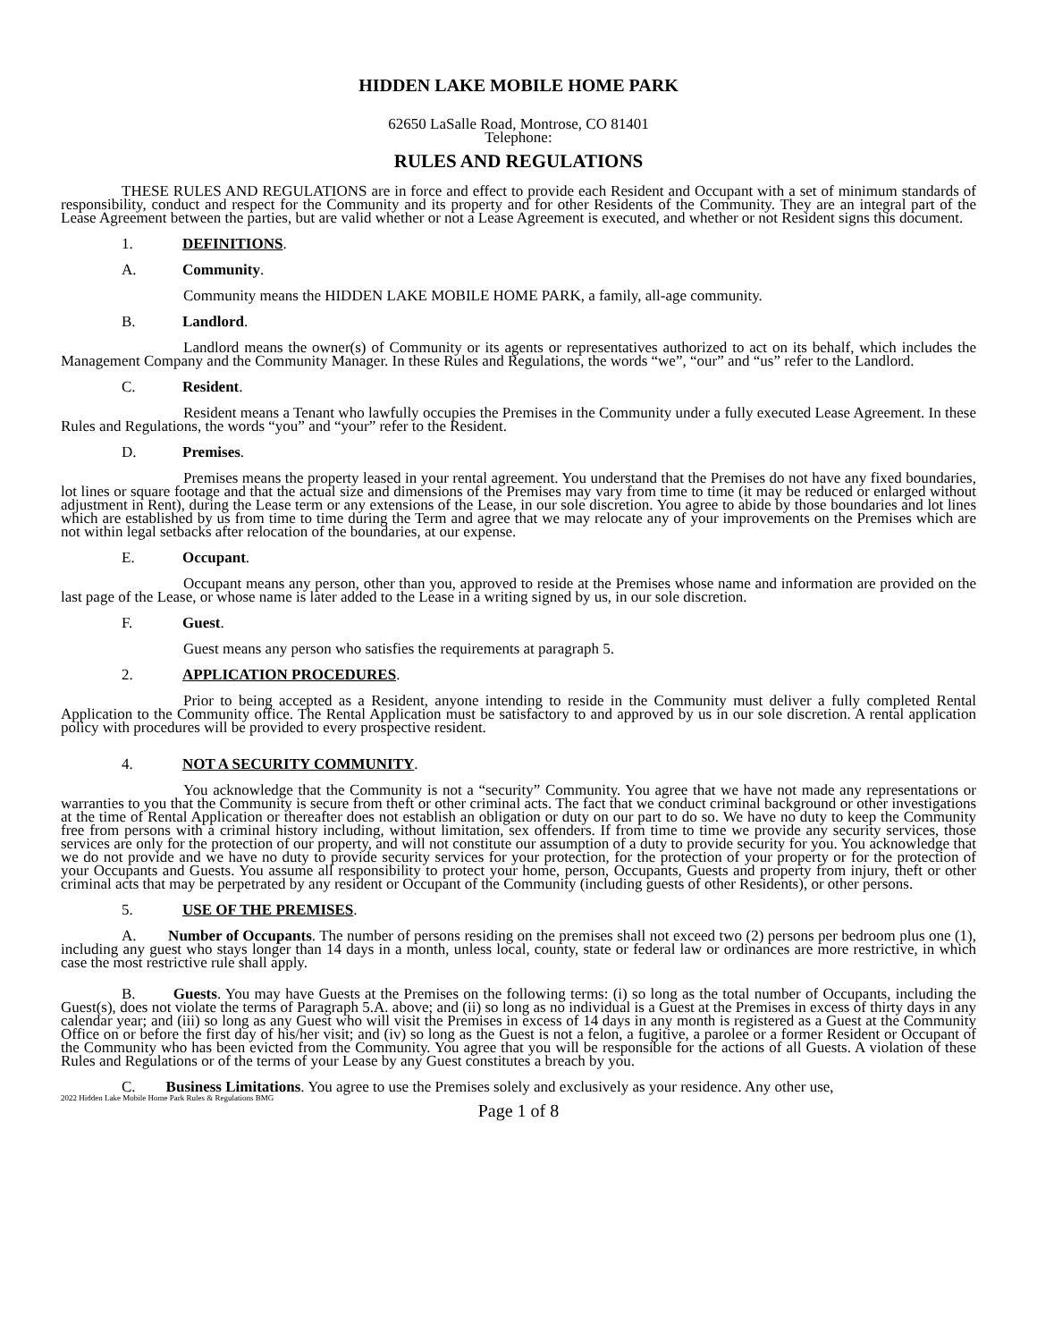HIDDEN LAKE MOBILE HOME PARK
62650 LaSalle Road, Montrose, CO 81401
Telephone:
RULES AND REGULATIONS
THESE RULES AND REGULATIONS are in force and effect to provide each Resident and Occupant with a set of minimum standards of responsibility, conduct and respect for the Community and its property and for other Residents of the Community. They are an integral part of the Lease Agreement between the parties, but are valid whether or not a Lease Agreement is executed, and whether or not Resident signs this document.
1. DEFINITIONS.
A. Community.
Community means the HIDDEN LAKE MOBILE HOME PARK, a family, all-age community.
B. Landlord.
Landlord means the owner(s) of Community or its agents or representatives authorized to act on its behalf, which includes the Management Company and the Community Manager. In these Rules and Regulations, the words “we”, “our” and “us” refer to the Landlord.
C. Resident.
Resident means a Tenant who lawfully occupies the Premises in the Community under a fully executed Lease Agreement. In these Rules and Regulations, the words “you” and “your” refer to the Resident.
D. Premises.
Premises means the property leased in your rental agreement. You understand that the Premises do not have any fixed boundaries, lot lines or square footage and that the actual size and dimensions of the Premises may vary from time to time (it may be reduced or enlarged without adjustment in Rent), during the Lease term or any extensions of the Lease, in our sole discretion. You agree to abide by those boundaries and lot lines which are established by us from time to time during the Term and agree that we may relocate any of your improvements on the Premises which are not within legal setbacks after relocation of the boundaries, at our expense.
E. Occupant.
Occupant means any person, other than you, approved to reside at the Premises whose name and information are provided on the last page of the Lease, or whose name is later added to the Lease in a writing signed by us, in our sole discretion.
F. Guest.
Guest means any person who satisfies the requirements at paragraph 5.
2. APPLICATION PROCEDURES.
Prior to being accepted as a Resident, anyone intending to reside in the Community must deliver a fully completed Rental Application to the Community office. The Rental Application must be satisfactory to and approved by us in our sole discretion. A rental application policy with procedures will be provided to every prospective resident.
4. NOT A SECURITY COMMUNITY.
You acknowledge that the Community is not a “security” Community. You agree that we have not made any representations or warranties to you that the Community is secure from theft or other criminal acts. The fact that we conduct criminal background or other investigations at the time of Rental Application or thereafter does not establish an obligation or duty on our part to do so. We have no duty to keep the Community free from persons with a criminal history including, without limitation, sex offenders. If from time to time we provide any security services, those services are only for the protection of our property, and will not constitute our assumption of a duty to provide security for you. You acknowledge that we do not provide and we have no duty to provide security services for your protection, for the protection of your property or for the protection of your Occupants and Guests. You assume all responsibility to protect your home, person, Occupants, Guests and property from injury, theft or other criminal acts that may be perpetrated by any resident or Occupant of the Community (including guests of other Residents), or other persons.
5. USE OF THE PREMISES.
A. Number of Occupants. The number of persons residing on the premises shall not exceed two (2) persons per bedroom plus one (1), including any guest who stays longer than 14 days in a month, unless local, county, state or federal law or ordinances are more restrictive, in which case the most restrictive rule shall apply.
B. Guests. You may have Guests at the Premises on the following terms: (i) so long as the total number of Occupants, including the Guest(s), does not violate the terms of Paragraph 5.A. above; and (ii) so long as no individual is a Guest at the Premises in excess of thirty days in any calendar year; and (iii) so long as any Guest who will visit the Premises in excess of 14 days in any month is registered as a Guest at the Community Office on or before the first day of his/her visit; and (iv) so long as the Guest is not a felon, a fugitive, a parolee or a former Resident or Occupant of the Community who has been evicted from the Community. You agree that you will be responsible for the actions of all Guests. A violation of these Rules and Regulations or of the terms of your Lease by any Guest constitutes a breach by you.
C. Business Limitations. You agree to use the Premises solely and exclusively as your residence. Any other use,
2022 Hidden Lake Mobile Home Park Rules & Regulations BMG
Page 1 of 8